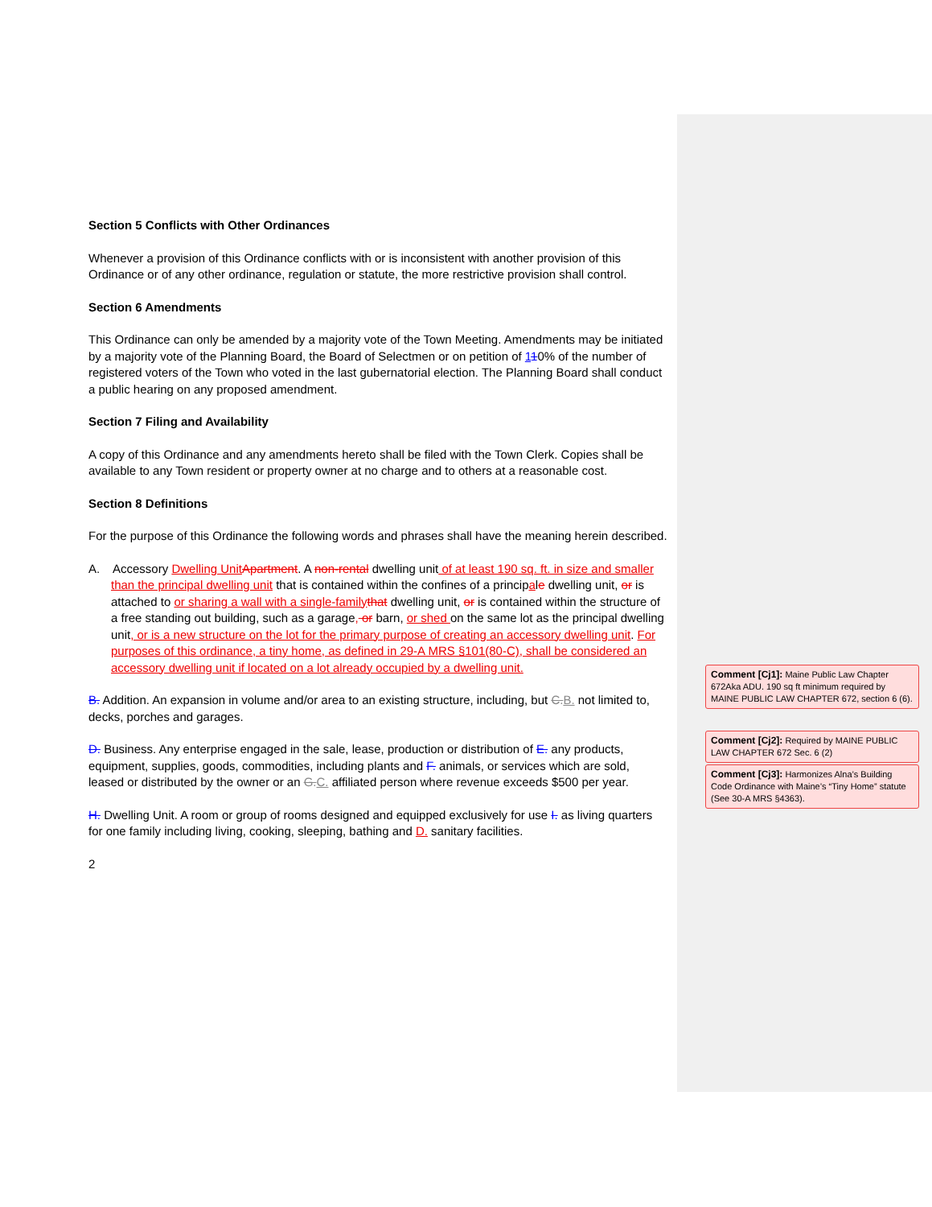Section 5 Conflicts with Other Ordinances
Whenever a provision of this Ordinance conflicts with or is inconsistent with another provision of this Ordinance or of any other ordinance, regulation or statute, the more restrictive provision shall control.
Section 6 Amendments
This Ordinance can only be amended by a majority vote of the Town Meeting. Amendments may be initiated by a majority vote of the Planning Board, the Board of Selectmen or on petition of 110% of the number of registered voters of the Town who voted in the last gubernatorial election. The Planning Board shall conduct a public hearing on any proposed amendment.
Section 7 Filing and Availability
A copy of this Ordinance and any amendments hereto shall be filed with the Town Clerk. Copies shall be available to any Town resident or property owner at no charge and to others at a reasonable cost.
Section 8 Definitions
For the purpose of this Ordinance the following words and phrases shall have the meaning herein described.
A. Accessory Dwelling Unit Apartment. A non-rental dwelling unit of at least 190 sq. ft. in size and smaller than the principal dwelling unit that is contained within the confines of a principale dwelling unit, or is attached to or sharing a wall with a single-family that dwelling unit, or is contained within the structure of a free standing out building, such as a garage, or barn, or shed on the same lot as the principal dwelling unit, or is a new structure on the lot for the primary purpose of creating an accessory dwelling unit. For purposes of this ordinance, a tiny home, as defined in 29-A MRS §101(80-C), shall be considered an accessory dwelling unit if located on a lot already occupied by a dwelling unit.
B. Addition. An expansion in volume and/or area to an existing structure, including, but C. B. not limited to, decks, porches and garages.
D. Business. Any enterprise engaged in the sale, lease, production or distribution of E. any products, equipment, supplies, goods, commodities, including plants and F. animals, or services which are sold, leased or distributed by the owner or an G. C. affiliated person where revenue exceeds $500 per year.
H. Dwelling Unit. A room or group of rooms designed and equipped exclusively for use I. as living quarters for one family including living, cooking, sleeping, bathing and D. sanitary facilities.
2
Comment [Cj1]: Maine Public Law Chapter 672Aka ADU. 190 sq ft minimum required by MAINE PUBLIC LAW CHAPTER 672, section 6 (6).
Comment [Cj2]: Required by MAINE PUBLIC LAW CHAPTER 672 Sec. 6 (2)
Comment [Cj3]: Harmonizes Alna’s Building Code Ordinance with Maine’s “Tiny Home” statute (See 30-A MRS §4363).